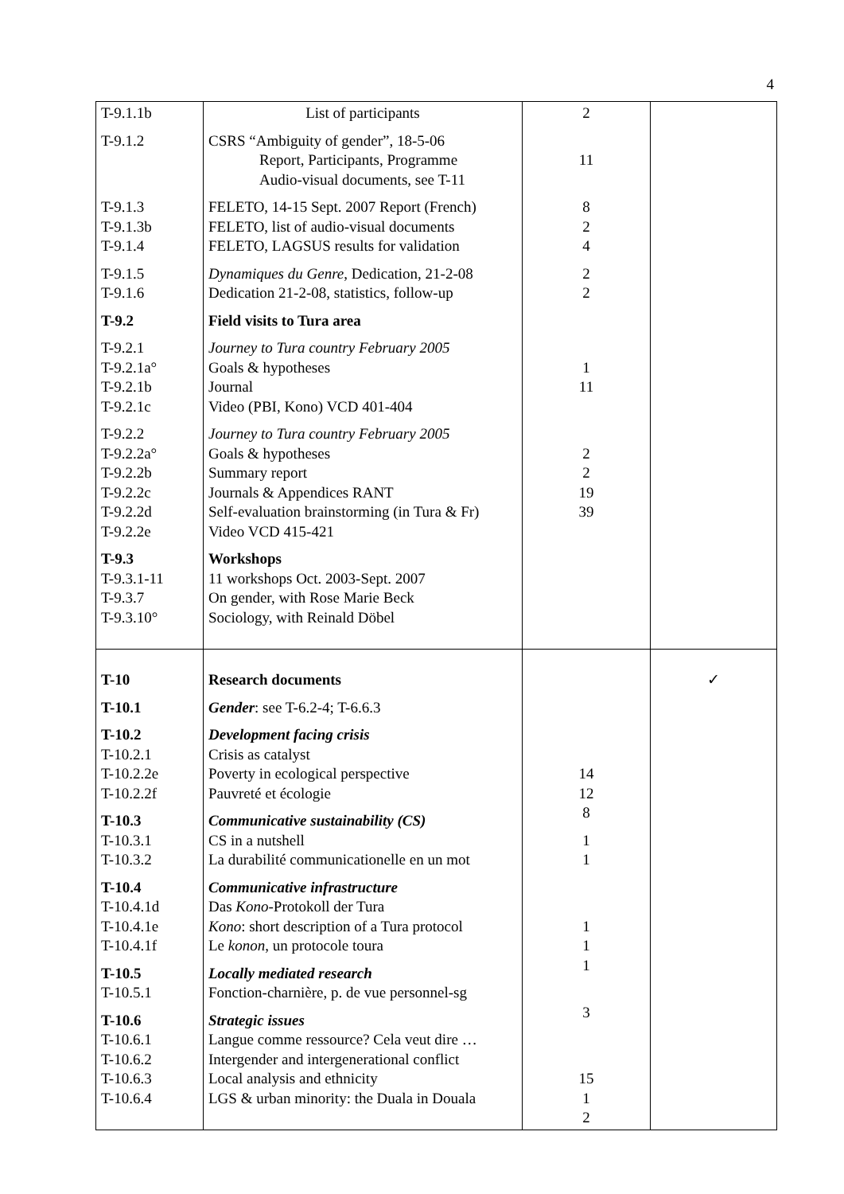4
| T-9.1.1b T-9.1.2 T-9.1.3 T-9.1.3b T-9.1.4 T-9.1.5 T-9.1.6 T-9.2 T-9.2.1 T-9.2.1a° T-9.2.1b T-9.2.1c T-9.2.2 T-9.2.2a° T-9.2.2b T-9.2.2c T-9.2.2d T-9.2.2e T-9.3 T-9.3.1-11 T-9.3.7 T-9.3.10° | List of participants CSRS “Ambiguity of gender”, 18-5-06 Report, Participants, Programme Audio-visual documents, see T-11 FELETO, 14-15 Sept. 2007 Report (French) FELETO, list of audio-visual documents FELETO, LAGSUS results for validation Dynamiques du Genre , Dedication, 21-2-08 Dedication 21-2-08, statistics, follow-up Field visits to Tura area Journey to Tura country February 2005 Goals & hypotheses Journal Video (PBI, Kono) VCD 401-404 Journey to Tura country February 2005 Goals & hypotheses Summary report Journals & Appendices RANT Self-evaluation brainstorming (in Tura & Fr) Video VCD 415-421 Workshops 11 workshops Oct. 2003-Sept. 2007 On gender, with Rose Marie Beck Sociology, with Reinald Döbel | 2 11 8 2 4 2 2 1 11 2 2 19 39 | |
| T-10 T-10.1 T-10.2 T-10.2.1 T-10.2.2e T-10.2.2f T-10.3 T-10.3.1 T-10.3.2 T-10.4 T-10.4.1d T-10.4.1e T-10.4.1f T-10.5 T-10.5.1 T-10.6 T-10.6.1 T-10.6.2 T-10.6.3 T-10.6.4 | Research documents Gender : see T-6.2-4; T-6.6.3 Development facing crisis Crisis as catalyst Poverty in ecological perspective Pauvreté et écologie Communicative sustainability (CS) CS in a nutshell La durabilité communicationelle en un mot Communicative infrastructure Das Kono -Protokoll der Tura Kono : short description of a Tura protocol Le konon , un protocole toura Locally mediated research Fonction-charnière, p. de vue personnel-sg Strategic issues Langue comme ressource? Cela veut dire … Intergender and intergenerational conflict Local analysis and ethnicity LGS & urban minority: the Duala in Douala | 14 12 8 1 1 1 1 1 3 15 1 2 | ✓ |